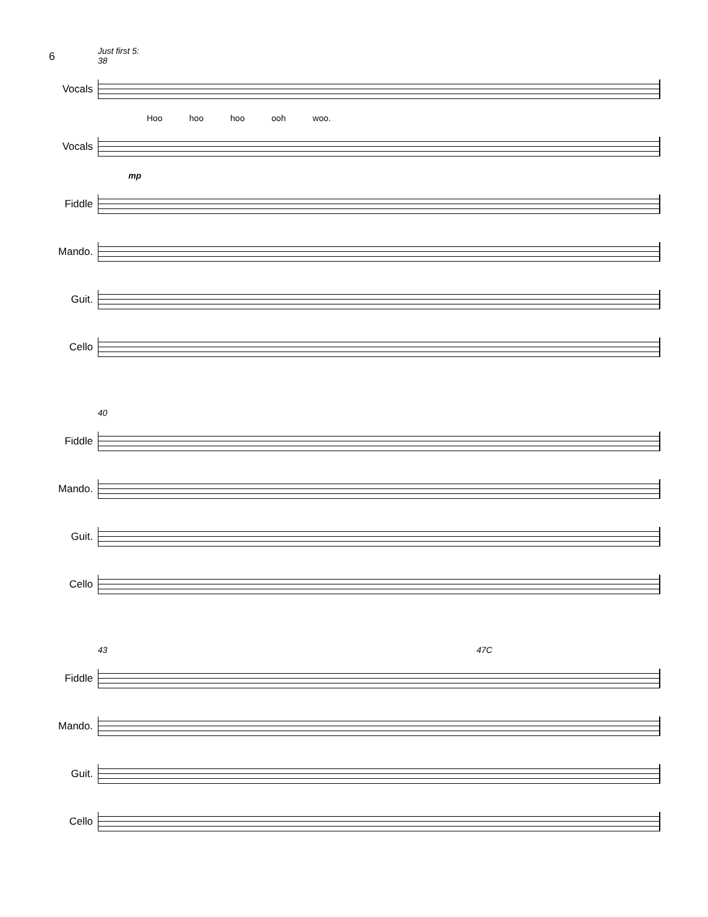6
Just first 5:
38
Vocals
Hoo hoo hoo ooh woo.
Vocals
mp
Fiddle
Mando.
Guit.
Cello
40
Fiddle
Mando.
Guit.
Cello
43 47C
Fiddle
Mando.
Guit.
Cello